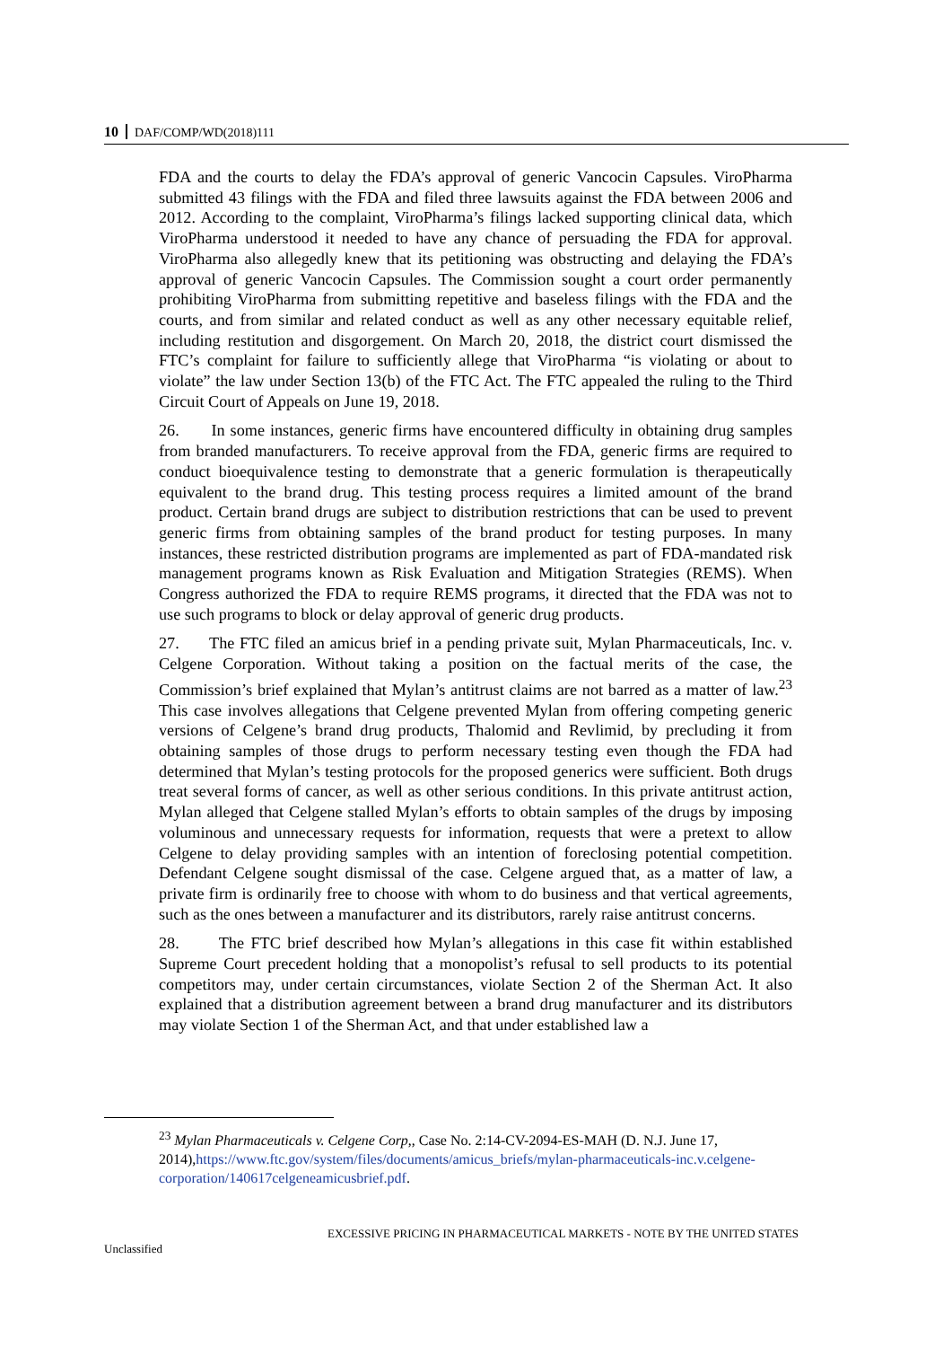10 DAF/COMP/WD(2018)111
FDA and the courts to delay the FDA’s approval of generic Vancocin Capsules. ViroPharma submitted 43 filings with the FDA and filed three lawsuits against the FDA between 2006 and 2012. According to the complaint, ViroPharma’s filings lacked supporting clinical data, which ViroPharma understood it needed to have any chance of persuading the FDA for approval. ViroPharma also allegedly knew that its petitioning was obstructing and delaying the FDA’s approval of generic Vancocin Capsules. The Commission sought a court order permanently prohibiting ViroPharma from submitting repetitive and baseless filings with the FDA and the courts, and from similar and related conduct as well as any other necessary equitable relief, including restitution and disgorgement. On March 20, 2018, the district court dismissed the FTC’s complaint for failure to sufficiently allege that ViroPharma “is violating or about to violate” the law under Section 13(b) of the FTC Act. The FTC appealed the ruling to the Third Circuit Court of Appeals on June 19, 2018.
26. In some instances, generic firms have encountered difficulty in obtaining drug samples from branded manufacturers. To receive approval from the FDA, generic firms are required to conduct bioequivalence testing to demonstrate that a generic formulation is therapeutically equivalent to the brand drug. This testing process requires a limited amount of the brand product. Certain brand drugs are subject to distribution restrictions that can be used to prevent generic firms from obtaining samples of the brand product for testing purposes. In many instances, these restricted distribution programs are implemented as part of FDA-mandated risk management programs known as Risk Evaluation and Mitigation Strategies (REMS). When Congress authorized the FDA to require REMS programs, it directed that the FDA was not to use such programs to block or delay approval of generic drug products.
27. The FTC filed an amicus brief in a pending private suit, Mylan Pharmaceuticals, Inc. v. Celgene Corporation. Without taking a position on the factual merits of the case, the Commission’s brief explained that Mylan’s antitrust claims are not barred as a matter of law.<sup>23</sup> This case involves allegations that Celgene prevented Mylan from offering competing generic versions of Celgene’s brand drug products, Thalomid and Revlimid, by precluding it from obtaining samples of those drugs to perform necessary testing even though the FDA had determined that Mylan’s testing protocols for the proposed generics were sufficient. Both drugs treat several forms of cancer, as well as other serious conditions. In this private antitrust action, Mylan alleged that Celgene stalled Mylan’s efforts to obtain samples of the drugs by imposing voluminous and unnecessary requests for information, requests that were a pretext to allow Celgene to delay providing samples with an intention of foreclosing potential competition. Defendant Celgene sought dismissal of the case. Celgene argued that, as a matter of law, a private firm is ordinarily free to choose with whom to do business and that vertical agreements, such as the ones between a manufacturer and its distributors, rarely raise antitrust concerns.
28. The FTC brief described how Mylan’s allegations in this case fit within established Supreme Court precedent holding that a monopolist’s refusal to sell products to its potential competitors may, under certain circumstances, violate Section 2 of the Sherman Act. It also explained that a distribution agreement between a brand drug manufacturer and its distributors may violate Section 1 of the Sherman Act, and that under established law a
<sup>23</sup> Mylan Pharmaceuticals v. Celgene Corp,, Case No. 2:14-CV-2094-ES-MAH (D. N.J. June 17, 2014),https://www.ftc.gov/system/files/documents/amicus_briefs/mylan-pharmaceuticals-inc.v.celgene-corporation/140617celgeneamicusbrief.pdf.
EXCESSIVE PRICING IN PHARMACEUTICAL MARKETS - NOTE BY THE UNITED STATES
Unclassified